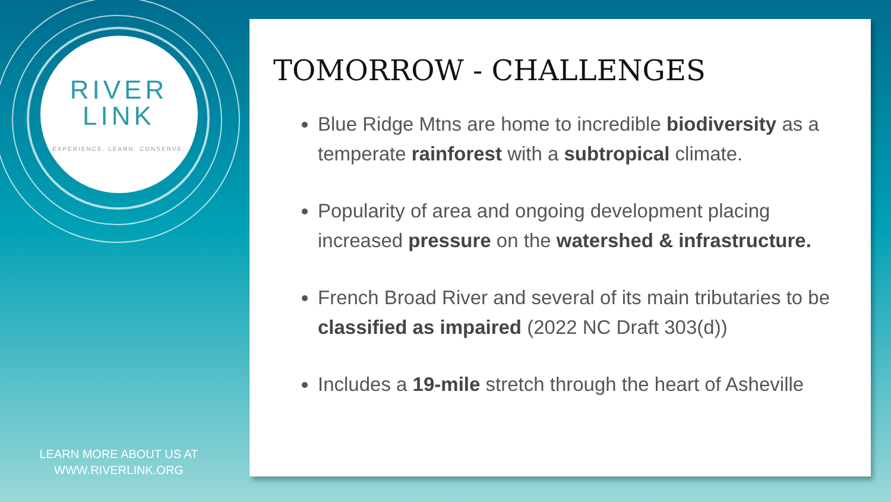RIVER
LINK
EXPERIENCE. LEARN. CONSERVE.
LEARN MORE ABOUT US AT
WWW.RIVERLINK.ORG
TOMORROW - CHALLENGES
Blue Ridge Mtns are home to incredible biodiversity as a temperate rainforest with a subtropical climate.
Popularity of area and ongoing development placing increased pressure on the watershed & infrastructure.
French Broad River and several of its main tributaries to be classified as impaired (2022 NC Draft 303(d))
Includes a 19-mile stretch through the heart of Asheville